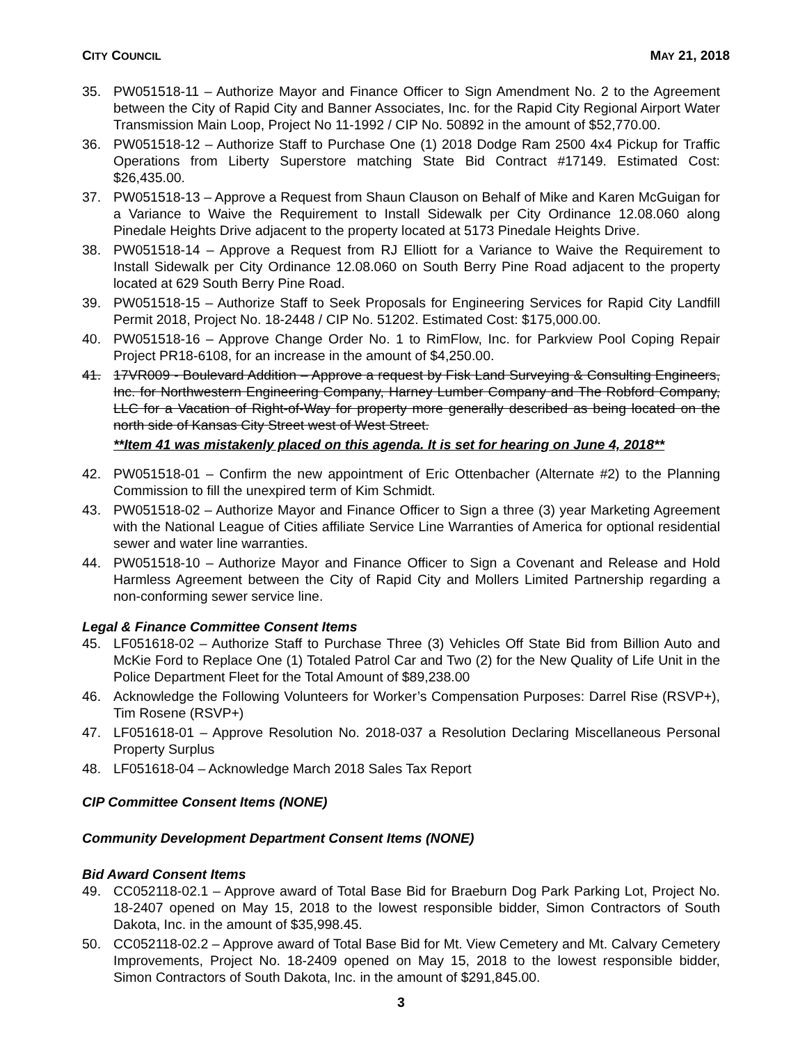CITY COUNCIL MAY 21, 2018
35. PW051518-11 – Authorize Mayor and Finance Officer to Sign Amendment No. 2 to the Agreement between the City of Rapid City and Banner Associates, Inc. for the Rapid City Regional Airport Water Transmission Main Loop, Project No 11-1992 / CIP No. 50892 in the amount of $52,770.00.
36. PW051518-12 – Authorize Staff to Purchase One (1) 2018 Dodge Ram 2500 4x4 Pickup for Traffic Operations from Liberty Superstore matching State Bid Contract #17149. Estimated Cost: $26,435.00.
37. PW051518-13 – Approve a Request from Shaun Clauson on Behalf of Mike and Karen McGuigan for a Variance to Waive the Requirement to Install Sidewalk per City Ordinance 12.08.060 along Pinedale Heights Drive adjacent to the property located at 5173 Pinedale Heights Drive.
38. PW051518-14 – Approve a Request from RJ Elliott for a Variance to Waive the Requirement to Install Sidewalk per City Ordinance 12.08.060 on South Berry Pine Road adjacent to the property located at 629 South Berry Pine Road.
39. PW051518-15 – Authorize Staff to Seek Proposals for Engineering Services for Rapid City Landfill Permit 2018, Project No. 18-2448 / CIP No. 51202. Estimated Cost: $175,000.00.
40. PW051518-16 – Approve Change Order No. 1 to RimFlow, Inc. for Parkview Pool Coping Repair Project PR18-6108, for an increase in the amount of $4,250.00.
41. 17VR009 - Boulevard Addition – Approve a request by Fisk Land Surveying & Consulting Engineers, Inc. for Northwestern Engineering Company, Harney Lumber Company and The Robford Company, LLC for a Vacation of Right-of-Way for property more generally described as being located on the north side of Kansas City Street west of West Street.
**Item 41 was mistakenly placed on this agenda. It is set for hearing on June 4, 2018**
42. PW051518-01 – Confirm the new appointment of Eric Ottenbacher (Alternate #2) to the Planning Commission to fill the unexpired term of Kim Schmidt.
43. PW051518-02 – Authorize Mayor and Finance Officer to Sign a three (3) year Marketing Agreement with the National League of Cities affiliate Service Line Warranties of America for optional residential sewer and water line warranties.
44. PW051518-10 – Authorize Mayor and Finance Officer to Sign a Covenant and Release and Hold Harmless Agreement between the City of Rapid City and Mollers Limited Partnership regarding a non-conforming sewer service line.
Legal & Finance Committee Consent Items
45. LF051618-02 – Authorize Staff to Purchase Three (3) Vehicles Off State Bid from Billion Auto and McKie Ford to Replace One (1) Totaled Patrol Car and Two (2) for the New Quality of Life Unit in the Police Department Fleet for the Total Amount of $89,238.00
46. Acknowledge the Following Volunteers for Worker’s Compensation Purposes: Darrel Rise (RSVP+), Tim Rosene (RSVP+)
47. LF051618-01 – Approve Resolution No. 2018-037 a Resolution Declaring Miscellaneous Personal Property Surplus
48. LF051618-04 – Acknowledge March 2018 Sales Tax Report
CIP Committee Consent Items (NONE)
Community Development Department Consent Items (NONE)
Bid Award Consent Items
49. CC052118-02.1 – Approve award of Total Base Bid for Braeburn Dog Park Parking Lot, Project No. 18-2407 opened on May 15, 2018 to the lowest responsible bidder, Simon Contractors of South Dakota, Inc. in the amount of $35,998.45.
50. CC052118-02.2 – Approve award of Total Base Bid for Mt. View Cemetery and Mt. Calvary Cemetery Improvements, Project No. 18-2409 opened on May 15, 2018 to the lowest responsible bidder, Simon Contractors of South Dakota, Inc. in the amount of $291,845.00.
3